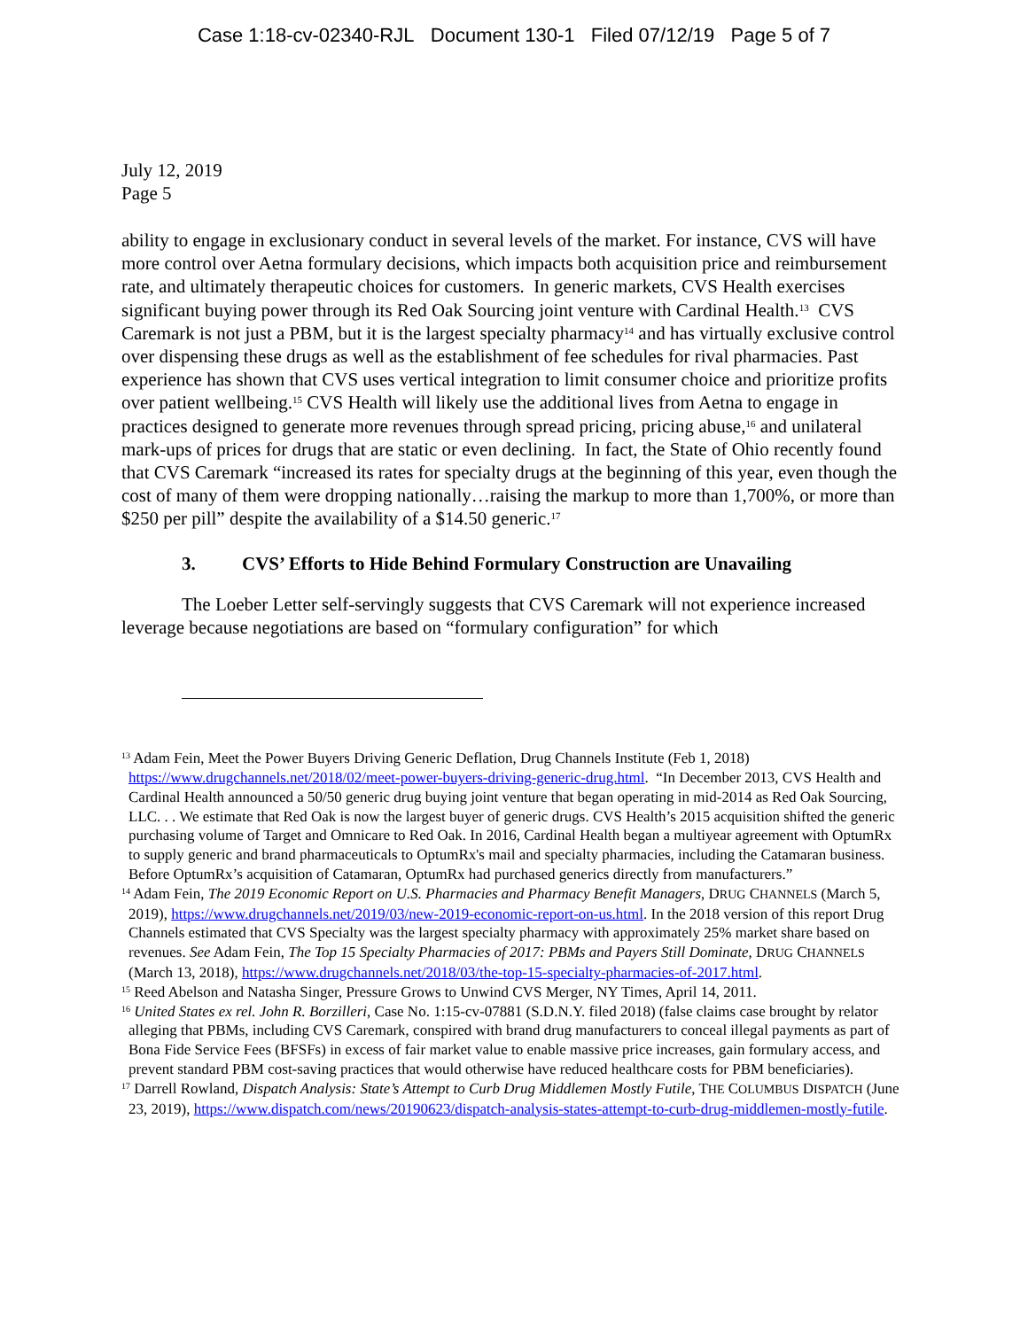Case 1:18-cv-02340-RJL Document 130-1 Filed 07/12/19 Page 5 of 7
July 12, 2019
Page 5
ability to engage in exclusionary conduct in several levels of the market. For instance, CVS will have more control over Aetna formulary decisions, which impacts both acquisition price and reimbursement rate, and ultimately therapeutic choices for customers. In generic markets, CVS Health exercises significant buying power through its Red Oak Sourcing joint venture with Cardinal Health.<sup>13</sup> CVS Caremark is not just a PBM, but it is the largest specialty pharmacy<sup>14</sup> and has virtually exclusive control over dispensing these drugs as well as the establishment of fee schedules for rival pharmacies. Past experience has shown that CVS uses vertical integration to limit consumer choice and prioritize profits over patient wellbeing.<sup>15</sup> CVS Health will likely use the additional lives from Aetna to engage in practices designed to generate more revenues through spread pricing, pricing abuse,<sup>16</sup> and unilateral mark-ups of prices for drugs that are static or even declining. In fact, the State of Ohio recently found that CVS Caremark “increased its rates for specialty drugs at the beginning of this year, even though the cost of many of them were dropping nationally…raising the markup to more than 1,700%, or more than $250 per pill” despite the availability of a $14.50 generic.<sup>17</sup>
3. CVS’ Efforts to Hide Behind Formulary Construction are Unavailing
The Loeber Letter self-servingly suggests that CVS Caremark will not experience increased leverage because negotiations are based on “formulary configuration” for which
<sup>13</sup> Adam Fein, Meet the Power Buyers Driving Generic Deflation, Drug Channels Institute (Feb 1, 2018) https://www.drugchannels.net/2018/02/meet-power-buyers-driving-generic-drug.html. “In December 2013, CVS Health and Cardinal Health announced a 50/50 generic drug buying joint venture that began operating in mid-2014 as Red Oak Sourcing, LLC. . . We estimate that Red Oak is now the largest buyer of generic drugs. CVS Health’s 2015 acquisition shifted the generic purchasing volume of Target and Omnicare to Red Oak. In 2016, Cardinal Health began a multiyear agreement with OptumRx to supply generic and brand pharmaceuticals to OptumRx's mail and specialty pharmacies, including the Catamaran business. Before OptumRx’s acquisition of Catamaran, OptumRx had purchased generics directly from manufacturers.”
<sup>14</sup> Adam Fein, The 2019 Economic Report on U.S. Pharmacies and Pharmacy Benefit Managers, DRUG CHANNELS (March 5, 2019), https://www.drugchannels.net/2019/03/new-2019-economic-report-on-us.html. In the 2018 version of this report Drug Channels estimated that CVS Specialty was the largest specialty pharmacy with approximately 25% market share based on revenues. See Adam Fein, The Top 15 Specialty Pharmacies of 2017: PBMs and Payers Still Dominate, DRUG CHANNELS (March 13, 2018), https://www.drugchannels.net/2018/03/the-top-15-specialty-pharmacies-of-2017.html.
<sup>15</sup> Reed Abelson and Natasha Singer, Pressure Grows to Unwind CVS Merger, NY Times, April 14, 2011.
<sup>16</sup> United States ex rel. John R. Borzilleri, Case No. 1:15-cv-07881 (S.D.N.Y. filed 2018) (false claims case brought by relator alleging that PBMs, including CVS Caremark, conspired with brand drug manufacturers to conceal illegal payments as part of Bona Fide Service Fees (BFSFs) in excess of fair market value to enable massive price increases, gain formulary access, and prevent standard PBM cost-saving practices that would otherwise have reduced healthcare costs for PBM beneficiaries).
<sup>17</sup> Darrell Rowland, Dispatch Analysis: State’s Attempt to Curb Drug Middlemen Mostly Futile, THE COLUMBUS DISPATCH (June 23, 2019), https://www.dispatch.com/news/20190623/dispatch-analysis-states-attempt-to-curb-drug-middlemen-mostly-futile.